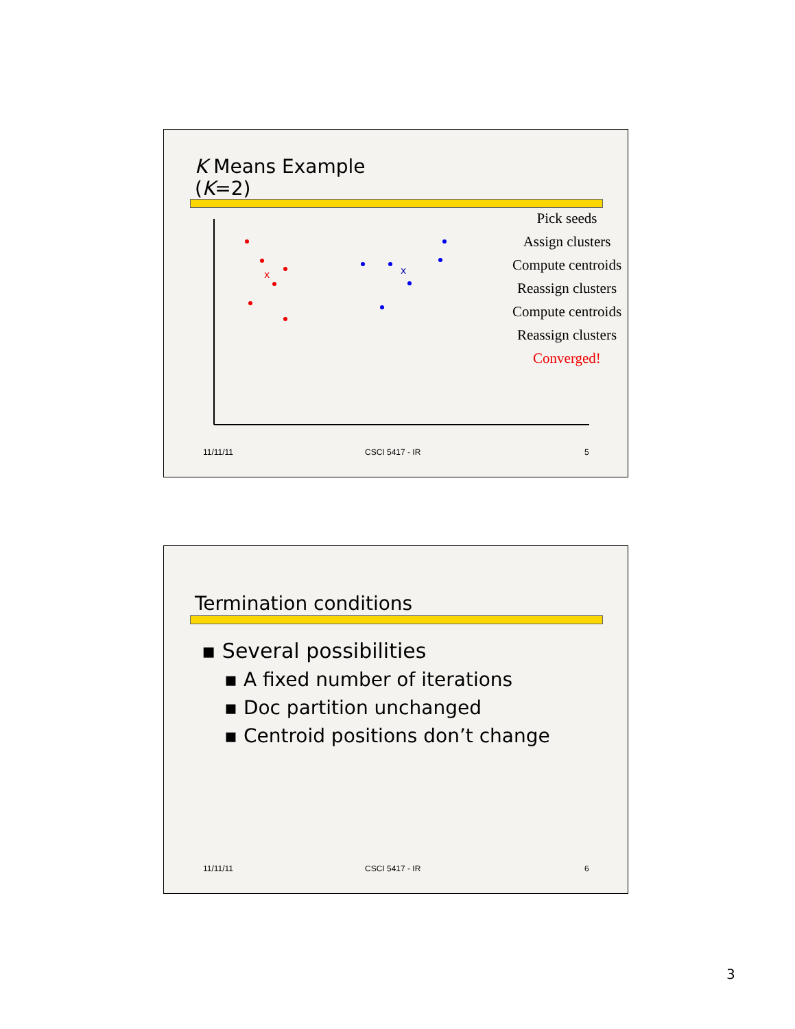K Means Example
(K=2)
x
x
Pick seeds
Assign clusters
Compute centroids
Reassign clusters
Compute centroids
Reassign clusters
Converged!
11/11/11 CSCI 5417 - IR 5
Termination conditions
▪ Several possibilities
▪ A fixed number of iterations
▪ Doc partition unchanged
▪ Centroid positions don’t change
11/11/11 CSCI 5417 - IR 6
3